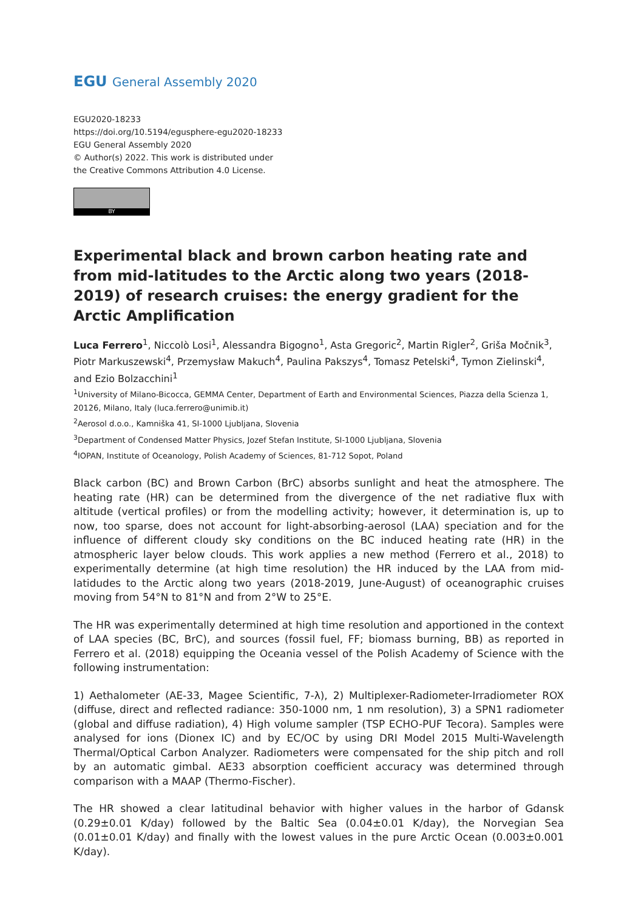EGU General Assembly 2020
EGU2020-18233
https://doi.org/10.5194/egusphere-egu2020-18233
EGU General Assembly 2020
© Author(s) 2022. This work is distributed under
the Creative Commons Attribution 4.0 License.
BY
Experimental black and brown carbon heating rate and from mid-latitudes to the Arctic along two years (2018-2019) of research cruises: the energy gradient for the Arctic Amplification
Luca Ferrero<sup>1</sup>, Niccolò Losi<sup>1</sup>, Alessandra Bigogno<sup>1</sup>, Asta Gregoric<sup>2</sup>, Martin Rigler<sup>2</sup>, Griša Močnik<sup>3</sup>, Piotr Markuszewski<sup>4</sup>, Przemysław Makuch<sup>4</sup>, Paulina Pakszys<sup>4</sup>, Tomasz Petelski<sup>4</sup>, Tymon Zielinski<sup>4</sup>, and Ezio Bolzacchini<sup>1</sup>
<sup>1</sup> University of Milano-Bicocca, GEMMA Center, Department of Earth and Environmental Sciences, Piazza della Scienza 1, 20126, Milano, Italy (luca.ferrero@unimib.it)
<sup>2</sup> Aerosol d.o.o., Kamniška 41, SI-1000 Ljubljana, Slovenia
<sup>3</sup> Department of Condensed Matter Physics, Jozef Stefan Institute, SI-1000 Ljubljana, Slovenia
<sup>4</sup> IOPAN, Institute of Oceanology, Polish Academy of Sciences, 81-712 Sopot, Poland
Black carbon (BC) and Brown Carbon (BrC) absorbs sunlight and heat the atmosphere. The heating rate (HR) can be determined from the divergence of the net radiative flux with altitude (vertical profiles) or from the modelling activity; however, it determination is, up to now, too sparse, does not account for light-absorbing-aerosol (LAA) speciation and for the influence of different cloudy sky conditions on the BC induced heating rate (HR) in the atmospheric layer below clouds. This work applies a new method (Ferrero et al., 2018) to experimentally determine (at high time resolution) the HR induced by the LAA from mid-latidudes to the Arctic along two years (2018-2019, June-August) of oceanographic cruises moving from 54°N to 81°N and from 2°W to 25°E.
The HR was experimentally determined at high time resolution and apportioned in the context of LAA species (BC, BrC), and sources (fossil fuel, FF; biomass burning, BB) as reported in Ferrero et al. (2018) equipping the Oceania vessel of the Polish Academy of Science with the following instrumentation:
1) Aethalometer (AE-33, Magee Scientific, 7-λ), 2) Multiplexer-Radiometer-Irradiometer ROX (diffuse, direct and reflected radiance: 350-1000 nm, 1 nm resolution), 3) a SPN1 radiometer (global and diffuse radiation), 4) High volume sampler (TSP ECHO-PUF Tecora). Samples were analysed for ions (Dionex IC) and by EC/OC by using DRI Model 2015 Multi-Wavelength Thermal/Optical Carbon Analyzer. Radiometers were compensated for the ship pitch and roll by an automatic gimbal. AE33 absorption coefficient accuracy was determined through comparison with a MAAP (Thermo-Fischer).
The HR showed a clear latitudinal behavior with higher values in the harbor of Gdansk (0.29±0.01 K/day) followed by the Baltic Sea (0.04±0.01 K/day), the Norvegian Sea (0.01±0.01 K/day) and finally with the lowest values in the pure Arctic Ocean (0.003±0.001 K/day).